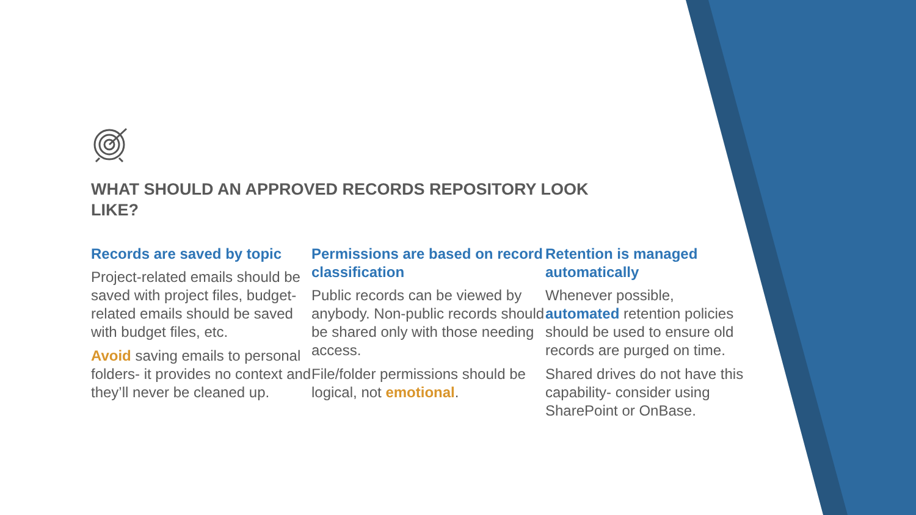WHAT SHOULD AN APPROVED RECORDS REPOSITORY LOOK LIKE?
Records are saved by topic
Project-related emails should be saved with project files, budget-related emails should be saved with budget files, etc.
Avoid saving emails to personal folders- it provides no context and they’ll never be cleaned up.
Permissions are based on record classification
Public records can be viewed by anybody. Non-public records should be shared only with those needing access.
File/folder permissions should be logical, not emotional.
Retention is managed automatically
Whenever possible, automated retention policies should be used to ensure old records are purged on time.
Shared drives do not have this capability- consider using SharePoint or OnBase.